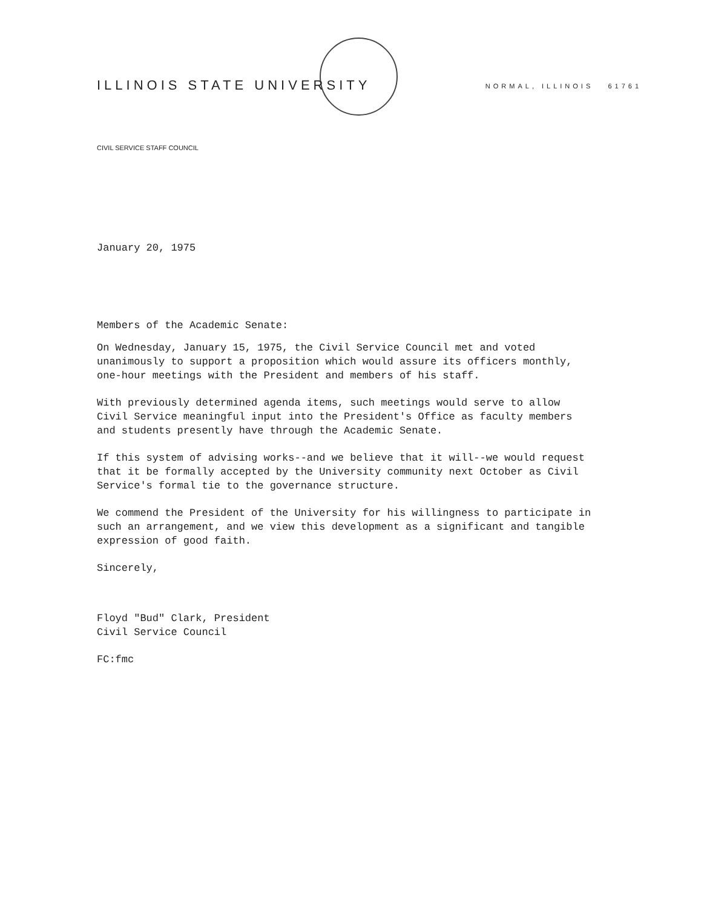ILLINOIS STATE UNIVERSITY NORMAL, ILLINOIS 61761
CIVIL SERVICE STAFF COUNCIL
January 20, 1975
Members of the Academic Senate:
On Wednesday, January 15, 1975, the Civil Service Council met and voted unanimously to support a proposition which would assure its officers monthly, one-hour meetings with the President and members of his staff.
With previously determined agenda items, such meetings would serve to allow Civil Service meaningful input into the President's Office as faculty members and students presently have through the Academic Senate.
If this system of advising works--and we believe that it will--we would request that it be formally accepted by the University community next October as Civil Service's formal tie to the governance structure.
We commend the President of the University for his willingness to participate in such an arrangement, and we view this development as a significant and tangible expression of good faith.
Sincerely,
Floyd "Bud" Clark, President
Civil Service Council
FC:fmc